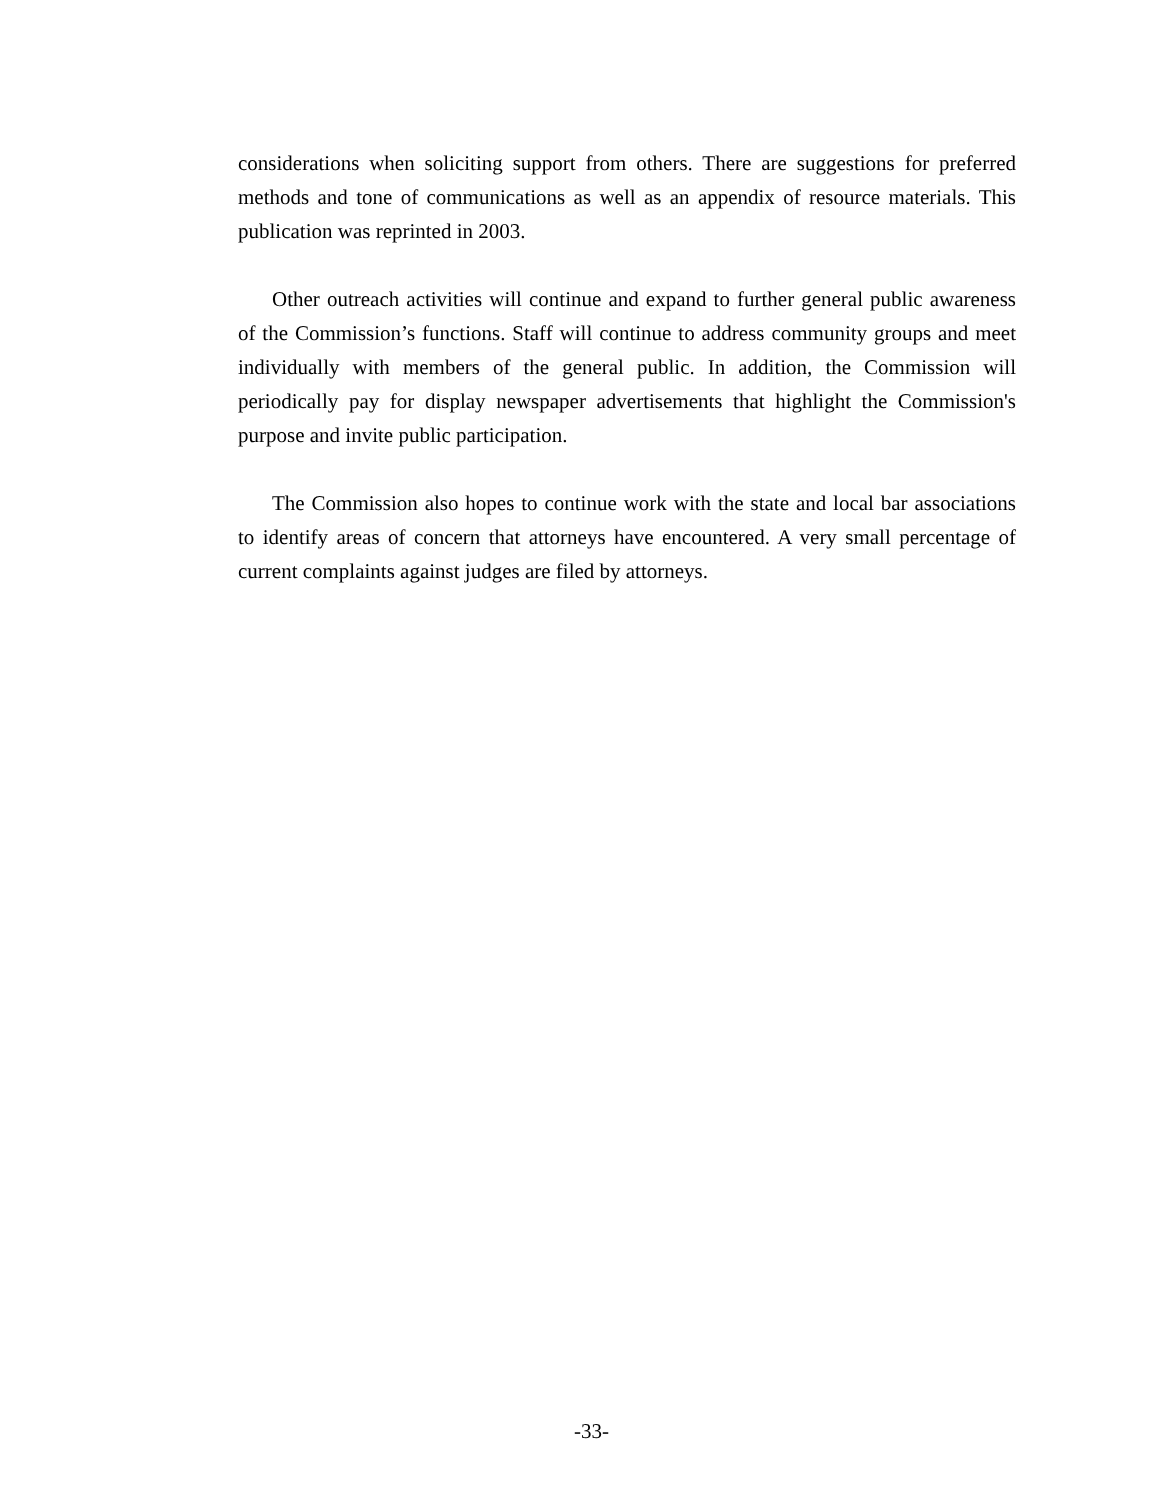considerations when soliciting support from others. There are suggestions for preferred methods and tone of communications as well as an appendix of resource materials. This publication was reprinted in 2003.
Other outreach activities will continue and expand to further general public awareness of the Commission’s functions. Staff will continue to address community groups and meet individually with members of the general public. In addition, the Commission will periodically pay for display newspaper advertisements that highlight the Commission's purpose and invite public participation.
The Commission also hopes to continue work with the state and local bar associations to identify areas of concern that attorneys have encountered. A very small percentage of current complaints against judges are filed by attorneys.
-33-